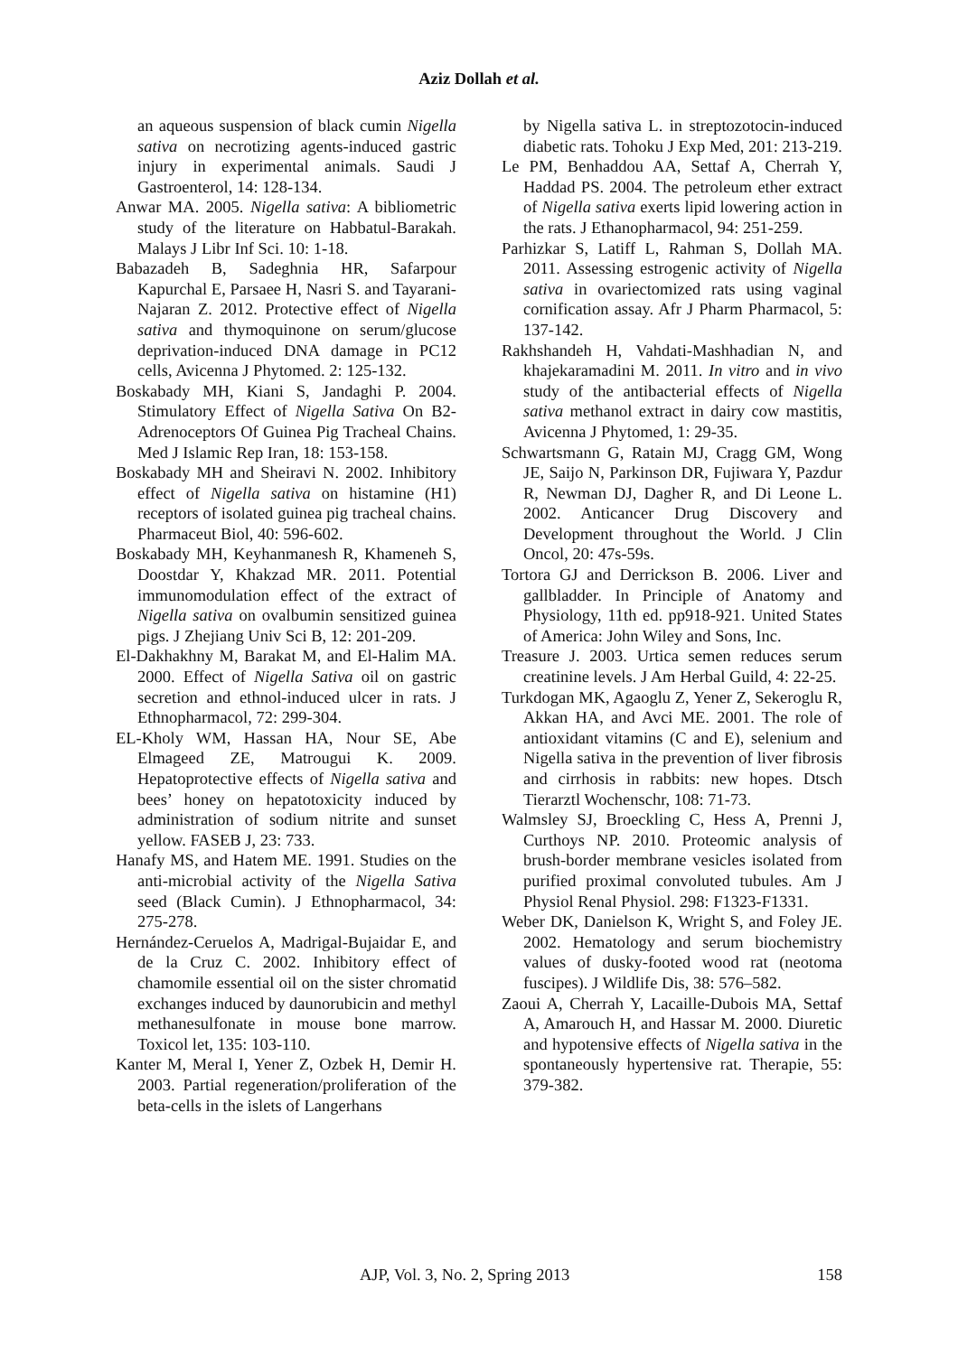Aziz Dollah et al.
an aqueous suspension of black cumin Nigella sativa on necrotizing agents-induced gastric injury in experimental animals. Saudi J Gastroenterol, 14: 128-134.
Anwar MA. 2005. Nigella sativa: A bibliometric study of the literature on Habbatul-Barakah. Malays J Libr Inf Sci. 10: 1-18.
Babazadeh B, Sadeghnia HR, Safarpour Kapurchal E, Parsaee H, Nasri S. and Tayarani-Najaran Z. 2012. Protective effect of Nigella sativa and thymoquinone on serum/glucose deprivation-induced DNA damage in PC12 cells, Avicenna J Phytomed. 2: 125-132.
Boskabady MH, Kiani S, Jandaghi P. 2004. Stimulatory Effect of Nigella Sativa On B2-Adrenoceptors Of Guinea Pig Tracheal Chains. Med J Islamic Rep Iran, 18: 153-158.
Boskabady MH and Sheiravi N. 2002. Inhibitory effect of Nigella sativa on histamine (H1) receptors of isolated guinea pig tracheal chains. Pharmaceut Biol, 40: 596-602.
Boskabady MH, Keyhanmanesh R, Khameneh S, Doostdar Y, Khakzad MR. 2011. Potential immunomodulation effect of the extract of Nigella sativa on ovalbumin sensitized guinea pigs. J Zhejiang Univ Sci B, 12: 201-209.
El-Dakhakhny M, Barakat M, and El-Halim MA. 2000. Effect of Nigella Sativa oil on gastric secretion and ethnol-induced ulcer in rats. J Ethnopharmacol, 72: 299-304.
EL-Kholy WM, Hassan HA, Nour SE, Abe Elmageed ZE, Matrougui K. 2009. Hepatoprotective effects of Nigella sativa and bees’ honey on hepatotoxicity induced by administration of sodium nitrite and sunset yellow. FASEB J, 23: 733.
Hanafy MS, and Hatem ME. 1991. Studies on the anti-microbial activity of the Nigella Sativa seed (Black Cumin). J Ethnopharmacol, 34: 275-278.
Hernández-Ceruelos A, Madrigal-Bujaidar E, and de la Cruz C. 2002. Inhibitory effect of chamomile essential oil on the sister chromatid exchanges induced by daunorubicin and methyl methanesulfonate in mouse bone marrow. Toxicol let, 135: 103-110.
Kanter M, Meral I, Yener Z, Ozbek H, Demir H. 2003. Partial regeneration/proliferation of the beta-cells in the islets of Langerhans
by Nigella sativa L. in streptozotocin-induced diabetic rats. Tohoku J Exp Med, 201: 213-219.
Le PM, Benhaddou AA, Settaf A, Cherrah Y, Haddad PS. 2004. The petroleum ether extract of Nigella sativa exerts lipid lowering action in the rats. J Ethanopharmacol, 94: 251-259.
Parhizkar S, Latiff L, Rahman S, Dollah MA. 2011. Assessing estrogenic activity of Nigella sativa in ovariectomized rats using vaginal cornification assay. Afr J Pharm Pharmacol, 5: 137-142.
Rakhshandeh H, Vahdati-Mashhadian N, and khajekaramadini M. 2011. In vitro and in vivo study of the antibacterial effects of Nigella sativa methanol extract in dairy cow mastitis, Avicenna J Phytomed, 1: 29-35.
Schwartsmann G, Ratain MJ, Cragg GM, Wong JE, Saijo N, Parkinson DR, Fujiwara Y, Pazdur R, Newman DJ, Dagher R, and Di Leone L. 2002. Anticancer Drug Discovery and Development throughout the World. J Clin Oncol, 20: 47s-59s.
Tortora GJ and Derrickson B. 2006. Liver and gallbladder. In Principle of Anatomy and Physiology, 11th ed. pp918-921. United States of America: John Wiley and Sons, Inc.
Treasure J. 2003. Urtica semen reduces serum creatinine levels. J Am Herbal Guild, 4: 22-25.
Turkdogan MK, Agaoglu Z, Yener Z, Sekeroglu R, Akkan HA, and Avci ME. 2001. The role of antioxidant vitamins (C and E), selenium and Nigella sativa in the prevention of liver fibrosis and cirrhosis in rabbits: new hopes. Dtsch Tierarztl Wochenschr, 108: 71-73.
Walmsley SJ, Broeckling C, Hess A, Prenni J, Curthoys NP. 2010. Proteomic analysis of brush-border membrane vesicles isolated from purified proximal convoluted tubules. Am J Physiol Renal Physiol. 298: F1323-F1331.
Weber DK, Danielson K, Wright S, and Foley JE. 2002. Hematology and serum biochemistry values of dusky-footed wood rat (neotoma fuscipes). J Wildlife Dis, 38: 576–582.
Zaoui A, Cherrah Y, Lacaille-Dubois MA, Settaf A, Amarouch H, and Hassar M. 2000. Diuretic and hypotensive effects of Nigella sativa in the spontaneously hypertensive rat. Therapie, 55: 379-382.
AJP, Vol. 3, No. 2, Spring 2013 158